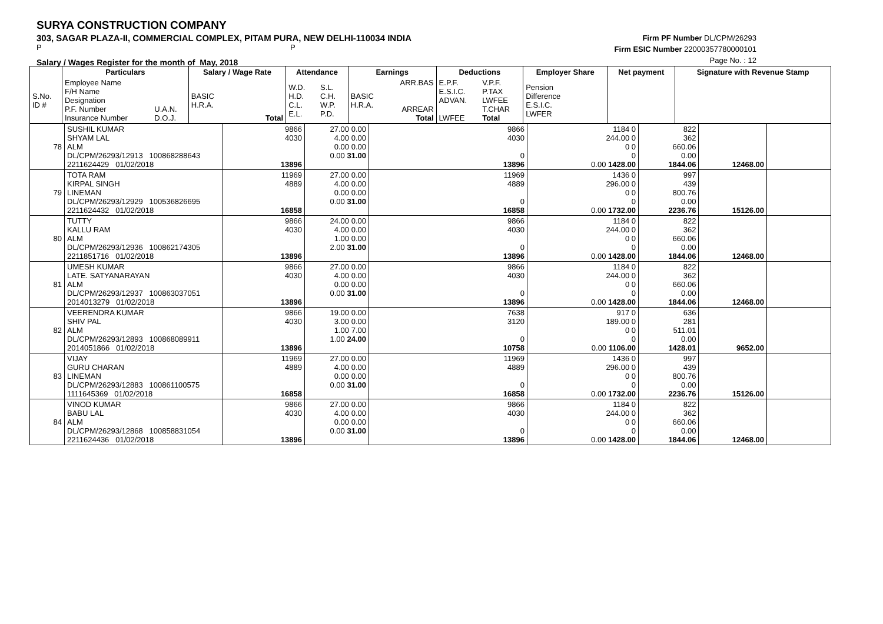SURYA CONSTRUCTION COMPANY
303, SAGAR PLAZA-II, COMMERCIAL COMPLEX, PITAM PURA, NEW DELHI-110034 INDIA
P P
Salary / Wages Register for the month of May, 2018
Firm PF Number DL/CPM/26293
Firm ESIC Number 22000357780000101
Page No. : 12
| | Particulars | | Salary / Wage Rate | | Attendance | | Earnings | | Deductions | | Employer Share | Net payment | Signature with Revenue Stamp |
| --- | --- | --- | --- | --- | --- | --- | --- | --- | --- | --- | --- | --- | --- |
| S.No. ID # | Employee Name F/H Name Designation P.F. Number Insurance Number | U.A.N. D.O.J. | BASIC H.R.A. | Total | W.D. H.D. C.L. E.L. | S.L. C.H. W.P. P.D. | BASIC H.R.A. | ARR.BAS ARREAR Total | E.P.F. E.S.I.C. ADVAN. LWFEE | V.P.F. P.TAX LWFEE T.CHAR Total | Pension Difference E.S.I.C. LWFER | | |
| 78 | SUSHIL KUMAR SHYAM LAL ALM DL/CPM/26293/12913 100868288643 2211624429 01/02/2018 | 9866 4030 13896 | 27.00 0.00 4.00 0.00 0.00 0.00 0.00 31.00 | 9866 4030 0 13896 | 1184 0 244.00 0 0 0 0 0.00 1428.00 | 822 362 660.06 0.00 1844.06 | 12468.00 | |
| 79 | TOTA RAM KIRPAL SINGH LINEMAN DL/CPM/26293/12929 100536826695 2211624432 01/02/2018 | 11969 4889 16858 | 27.00 0.00 4.00 0.00 0.00 0.00 0.00 31.00 | 11969 4889 0 16858 | 1436 0 296.00 0 0 0 0 0.00 1732.00 | 997 439 800.76 0.00 2236.76 | 15126.00 | |
| 80 | TUTTY KALLU RAM ALM DL/CPM/26293/12936 100862174305 2211851716 01/02/2018 | 9866 4030 13896 | 24.00 0.00 4.00 0.00 1.00 0.00 2.00 31.00 | 9866 4030 0 13896 | 1184 0 244.00 0 0 0 0 0.00 1428.00 | 822 362 660.06 0.00 1844.06 | 12468.00 | |
| 81 | UMESH KUMAR LATE. SATYANARAYAN ALM DL/CPM/26293/12937 100863037051 2014013279 01/02/2018 | 9866 4030 13896 | 27.00 0.00 4.00 0.00 0.00 0.00 0.00 31.00 | 9866 4030 0 13896 | 1184 0 244.00 0 0 0 0 0.00 1428.00 | 822 362 660.06 0.00 1844.06 | 12468.00 | |
| 82 | VEERENDRA KUMAR SHIV PAL ALM DL/CPM/26293/12893 100868089911 2014051866 01/02/2018 | 9866 4030 13896 | 19.00 0.00 3.00 0.00 1.00 7.00 1.00 24.00 | 7638 3120 0 10758 | 917 0 189.00 0 0 0 0 0.00 1106.00 | 636 281 511.01 0.00 1428.01 | 9652.00 | |
| 83 | VIJAY GURU CHARAN LINEMAN DL/CPM/26293/12883 100861100575 1111645369 01/02/2018 | 11969 4889 16858 | 27.00 0.00 4.00 0.00 0.00 0.00 0.00 31.00 | 11969 4889 0 16858 | 1436 0 296.00 0 0 0 0 0.00 1732.00 | 997 439 800.76 0.00 2236.76 | 15126.00 | |
| 84 | VINOD KUMAR BABU LAL ALM DL/CPM/26293/12868 100858831054 2211624436 01/02/2018 | 9866 4030 13896 | 27.00 0.00 4.00 0.00 0.00 0.00 0.00 31.00 | 9866 4030 0 13896 | 1184 0 244.00 0 0 0 0 0.00 1428.00 | 822 362 660.06 0.00 1844.06 | 12468.00 | |